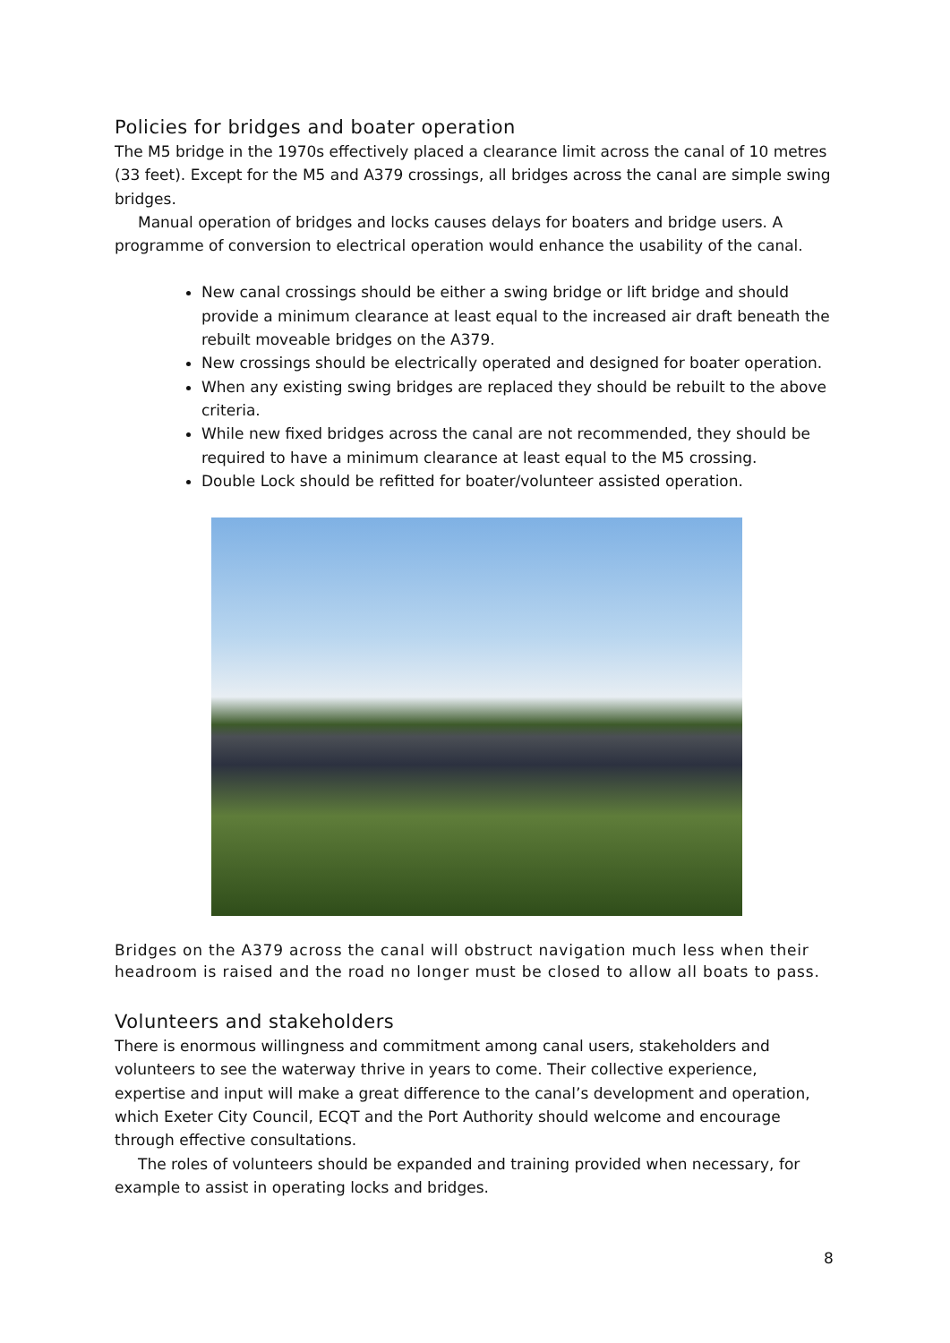Policies for bridges and boater operation
The M5 bridge in the 1970s effectively placed a clearance limit across the canal of 10 metres (33 feet). Except for the M5 and A379 crossings, all bridges across the canal are simple swing bridges.
Manual operation of bridges and locks causes delays for boaters and bridge users. A programme of conversion to electrical operation would enhance the usability of the canal.
New canal crossings should be either a swing bridge or lift bridge and should provide a minimum clearance at least equal to the increased air draft beneath the rebuilt moveable bridges on the A379.
New crossings should be electrically operated and designed for boater operation.
When any existing swing bridges are replaced they should be rebuilt to the above criteria.
While new fixed bridges across the canal are not recommended, they should be required to have a minimum clearance at least equal to the M5 crossing.
Double Lock should be refitted for boater/volunteer assisted operation.
Bridges on the A379 across the canal will obstruct navigation much less when their headroom is raised and the road no longer must be closed to allow all boats to pass.
Volunteers and stakeholders
There is enormous willingness and commitment among canal users, stakeholders and volunteers to see the waterway thrive in years to come. Their collective experience, expertise and input will make a great difference to the canal’s development and operation, which Exeter City Council, ECQT and the Port Authority should welcome and encourage through effective consultations.
The roles of volunteers should be expanded and training provided when necessary, for example to assist in operating locks and bridges.
8